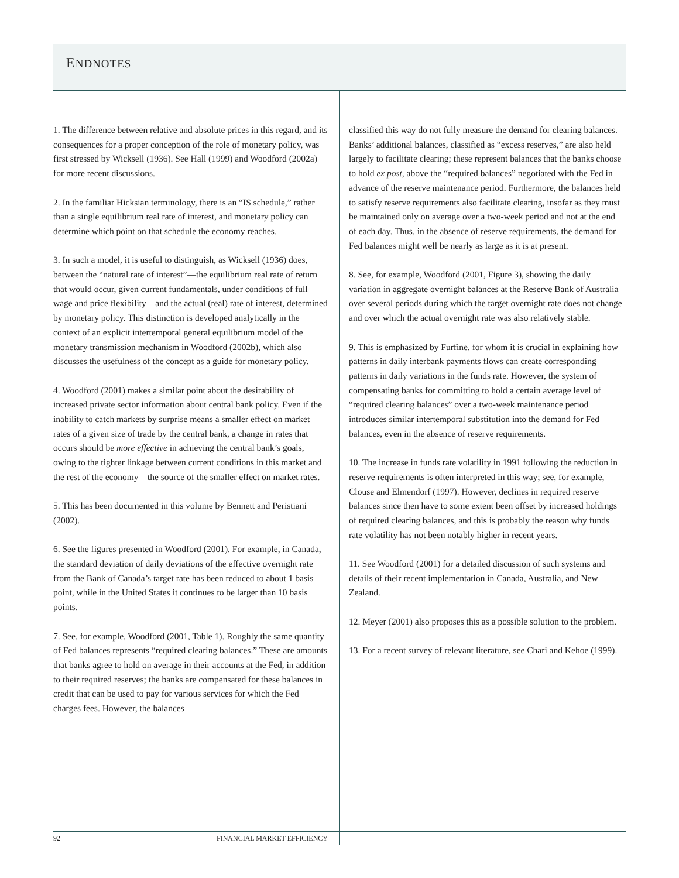ENDNOTES
1. The difference between relative and absolute prices in this regard, and its consequences for a proper conception of the role of monetary policy, was first stressed by Wicksell (1936). See Hall (1999) and Woodford (2002a) for more recent discussions.
2. In the familiar Hicksian terminology, there is an “IS schedule,” rather than a single equilibrium real rate of interest, and monetary policy can determine which point on that schedule the economy reaches.
3. In such a model, it is useful to distinguish, as Wicksell (1936) does, between the “natural rate of interest”—the equilibrium real rate of return that would occur, given current fundamentals, under conditions of full wage and price flexibility—and the actual (real) rate of interest, determined by monetary policy. This distinction is developed analytically in the context of an explicit intertemporal general equilibrium model of the monetary transmission mechanism in Woodford (2002b), which also discusses the usefulness of the concept as a guide for monetary policy.
4. Woodford (2001) makes a similar point about the desirability of increased private sector information about central bank policy. Even if the inability to catch markets by surprise means a smaller effect on market rates of a given size of trade by the central bank, a change in rates that occurs should be more effective in achieving the central bank’s goals, owing to the tighter linkage between current conditions in this market and the rest of the economy—the source of the smaller effect on market rates.
5. This has been documented in this volume by Bennett and Peristiani (2002).
6. See the figures presented in Woodford (2001). For example, in Canada, the standard deviation of daily deviations of the effective overnight rate from the Bank of Canada’s target rate has been reduced to about 1 basis point, while in the United States it continues to be larger than 10 basis points.
7. See, for example, Woodford (2001, Table 1). Roughly the same quantity of Fed balances represents “required clearing balances.” These are amounts that banks agree to hold on average in their accounts at the Fed, in addition to their required reserves; the banks are compensated for these balances in credit that can be used to pay for various services for which the Fed charges fees. However, the balances
classified this way do not fully measure the demand for clearing balances. Banks’ additional balances, classified as “excess reserves,” are also held largely to facilitate clearing; these represent balances that the banks choose to hold ex post, above the “required balances” negotiated with the Fed in advance of the reserve maintenance period. Furthermore, the balances held to satisfy reserve requirements also facilitate clearing, insofar as they must be maintained only on average over a two-week period and not at the end of each day. Thus, in the absence of reserve requirements, the demand for Fed balances might well be nearly as large as it is at present.
8. See, for example, Woodford (2001, Figure 3), showing the daily variation in aggregate overnight balances at the Reserve Bank of Australia over several periods during which the target overnight rate does not change and over which the actual overnight rate was also relatively stable.
9. This is emphasized by Furfine, for whom it is crucial in explaining how patterns in daily interbank payments flows can create corresponding patterns in daily variations in the funds rate. However, the system of compensating banks for committing to hold a certain average level of “required clearing balances” over a two-week maintenance period introduces similar intertemporal substitution into the demand for Fed balances, even in the absence of reserve requirements.
10. The increase in funds rate volatility in 1991 following the reduction in reserve requirements is often interpreted in this way; see, for example, Clouse and Elmendorf (1997). However, declines in required reserve balances since then have to some extent been offset by increased holdings of required clearing balances, and this is probably the reason why funds rate volatility has not been notably higher in recent years.
11. See Woodford (2001) for a detailed discussion of such systems and details of their recent implementation in Canada, Australia, and New Zealand.
12. Meyer (2001) also proposes this as a possible solution to the problem.
13. For a recent survey of relevant literature, see Chari and Kehoe (1999).
92 FINANCIAL MARKET EFFICIENCY